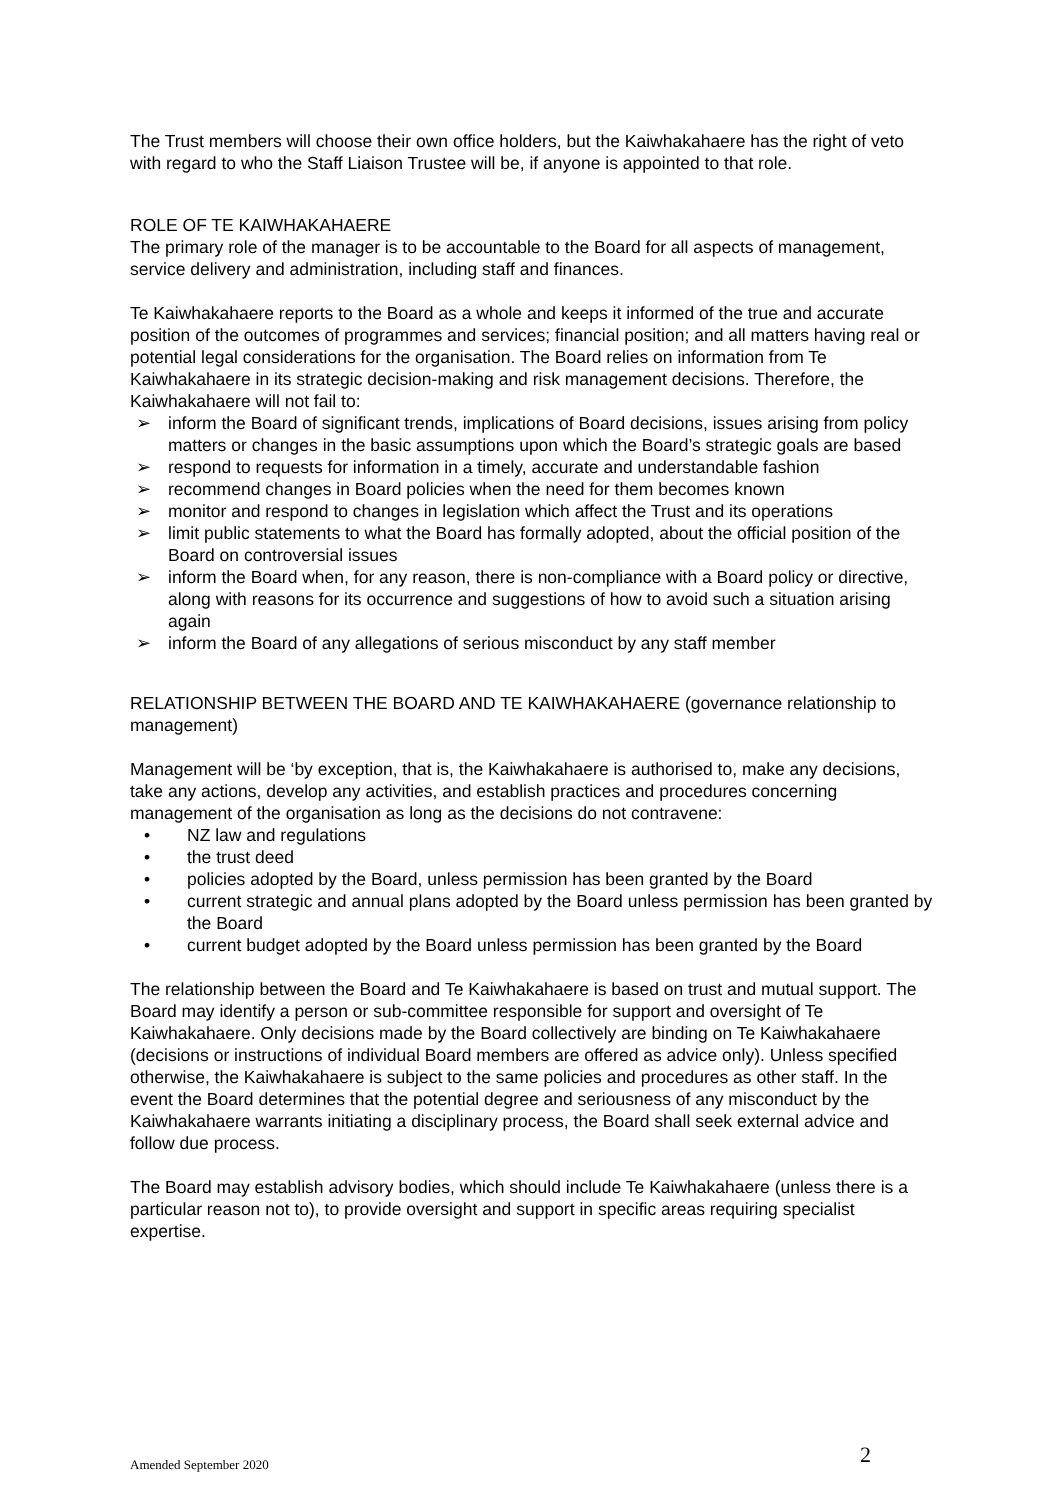The Trust members will choose their own office holders, but the Kaiwhakahaere has the right of veto with regard to who the Staff Liaison Trustee will be, if anyone is appointed to that role.
ROLE OF TE KAIWHAKAHAERE
The primary role of the manager is to be accountable to the Board for all aspects of management, service delivery and administration, including staff and finances.
Te Kaiwhakahaere reports to the Board as a whole and keeps it informed of the true and accurate position of the outcomes of programmes and services; financial position; and all matters having real or potential legal considerations for the organisation. The Board relies on information from Te Kaiwhakahaere in its strategic decision-making and risk management decisions. Therefore, the Kaiwhakahaere will not fail to:
➢ inform the Board of significant trends, implications of Board decisions, issues arising from policy matters or changes in the basic assumptions upon which the Board’s strategic goals are based
➢ respond to requests for information in a timely, accurate and understandable fashion
➢ recommend changes in Board policies when the need for them becomes known
➢ monitor and respond to changes in legislation which affect the Trust and its operations
➢ limit public statements to what the Board has formally adopted, about the official position of the Board on controversial issues
➢ inform the Board when, for any reason, there is non-compliance with a Board policy or directive, along with reasons for its occurrence and suggestions of how to avoid such a situation arising again
➢ inform the Board of any allegations of serious misconduct by any staff member
RELATIONSHIP BETWEEN THE BOARD AND TE KAIWHAKAHAERE (governance relationship to management)
Management will be ‘by exception, that is, the Kaiwhakahaere is authorised to, make any decisions, take any actions, develop any activities, and establish practices and procedures concerning management of the organisation as long as the decisions do not contravene:
• NZ law and regulations
• the trust deed
• policies adopted by the Board, unless permission has been granted by the Board
• current strategic and annual plans adopted by the Board unless permission has been granted by the Board
• current budget adopted by the Board unless permission has been granted by the Board
The relationship between the Board and Te Kaiwhakahaere is based on trust and mutual support. The Board may identify a person or sub-committee responsible for support and oversight of Te Kaiwhakahaere. Only decisions made by the Board collectively are binding on Te Kaiwhakahaere (decisions or instructions of individual Board members are offered as advice only). Unless specified otherwise, the Kaiwhakahaere is subject to the same policies and procedures as other staff. In the event the Board determines that the potential degree and seriousness of any misconduct by the Kaiwhakahaere warrants initiating a disciplinary process, the Board shall seek external advice and follow due process.
The Board may establish advisory bodies, which should include Te Kaiwhakahaere (unless there is a particular reason not to), to provide oversight and support in specific areas requiring specialist expertise.
Amended September 2020 2